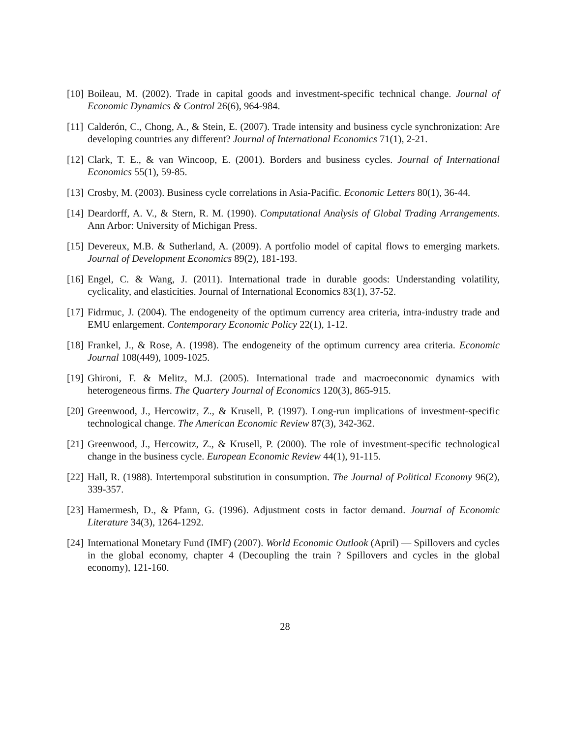[10] Boileau, M. (2002). Trade in capital goods and investment-specific technical change. Journal of Economic Dynamics & Control 26(6), 964-984.
[11] Calderón, C., Chong, A., & Stein, E. (2007). Trade intensity and business cycle synchronization: Are developing countries any different? Journal of International Economics 71(1), 2-21.
[12] Clark, T. E., & van Wincoop, E. (2001). Borders and business cycles. Journal of International Economics 55(1), 59-85.
[13] Crosby, M. (2003). Business cycle correlations in Asia-Pacific. Economic Letters 80(1), 36-44.
[14] Deardorff, A. V., & Stern, R. M. (1990). Computational Analysis of Global Trading Arrangements. Ann Arbor: University of Michigan Press.
[15] Devereux, M.B. & Sutherland, A. (2009). A portfolio model of capital flows to emerging markets. Journal of Development Economics 89(2), 181-193.
[16] Engel, C. & Wang, J. (2011). International trade in durable goods: Understanding volatility, cyclicality, and elasticities. Journal of International Economics 83(1), 37-52.
[17] Fidrmuc, J. (2004). The endogeneity of the optimum currency area criteria, intra-industry trade and EMU enlargement. Contemporary Economic Policy 22(1), 1-12.
[18] Frankel, J., & Rose, A. (1998). The endogeneity of the optimum currency area criteria. Economic Journal 108(449), 1009-1025.
[19] Ghironi, F. & Melitz, M.J. (2005). International trade and macroeconomic dynamics with heterogeneous firms. The Quartery Journal of Economics 120(3), 865-915.
[20] Greenwood, J., Hercowitz, Z., & Krusell, P. (1997). Long-run implications of investment-specific technological change. The American Economic Review 87(3), 342-362.
[21] Greenwood, J., Hercowitz, Z., & Krusell, P. (2000). The role of investment-specific technological change in the business cycle. European Economic Review 44(1), 91-115.
[22] Hall, R. (1988). Intertemporal substitution in consumption. The Journal of Political Economy 96(2), 339-357.
[23] Hamermesh, D., & Pfann, G. (1996). Adjustment costs in factor demand. Journal of Economic Literature 34(3), 1264-1292.
[24] International Monetary Fund (IMF) (2007). World Economic Outlook (April) — Spillovers and cycles in the global economy, chapter 4 (Decoupling the train ? Spillovers and cycles in the global economy), 121-160.
28